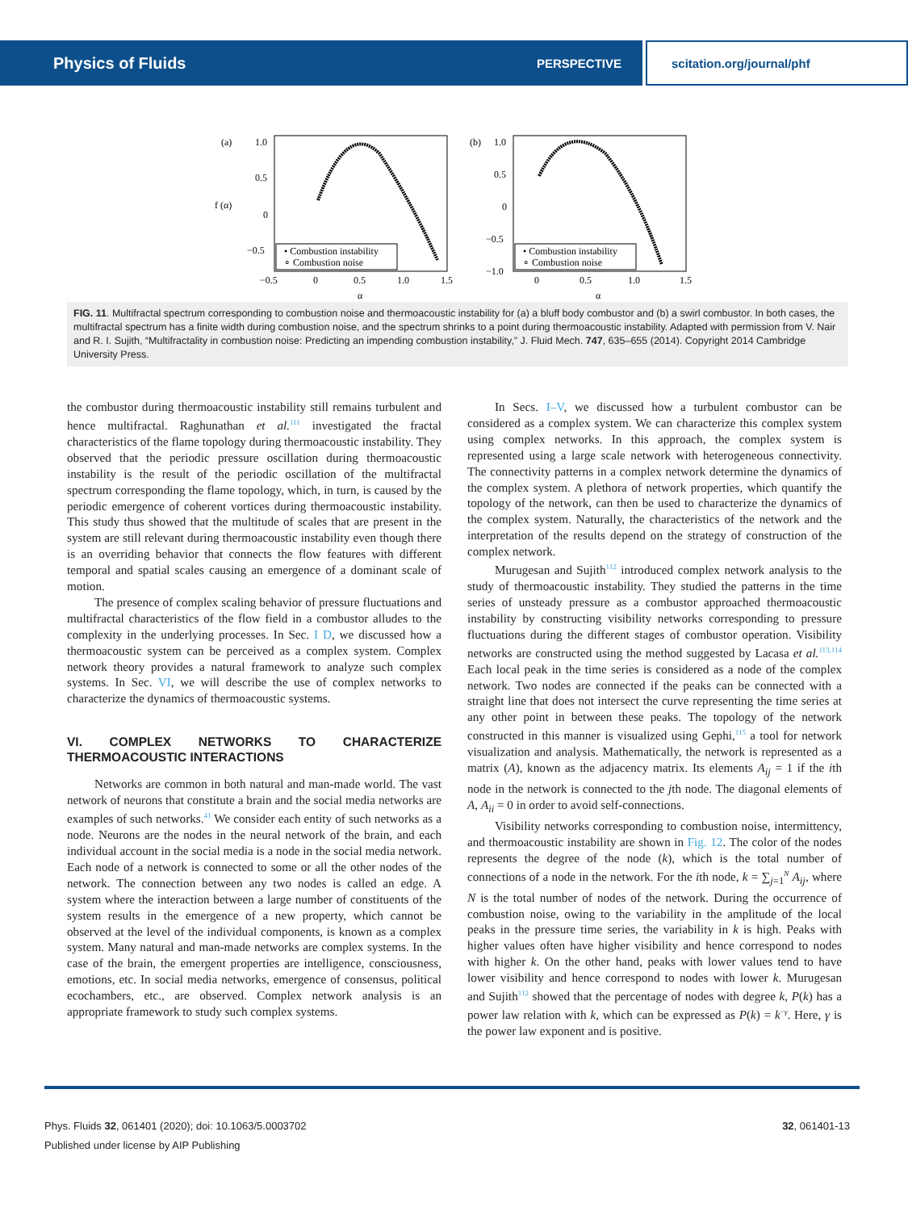Physics of Fluids PERSPECTIVE scitation.org/journal/phf
(a)
f (α)
1.0
0.5
0
−0.5
−0.5
0
0.5
1.0
1.5
α
• Combustion instability
∘ Combustion noise
(b)
1.0
0.5
0
−0.5
−1.0
0
0.5
1.0
1.5
α
• Combustion instability
∘ Combustion noise
FIG. 11. Multifractal spectrum corresponding to combustion noise and thermoacoustic instability for (a) a bluff body combustor and (b) a swirl combustor. In both cases, the multifractal spectrum has a finite width during combustion noise, and the spectrum shrinks to a point during thermoacoustic instability. Adapted with permission from V. Nair and R. I. Sujith, “Multifractality in combustion noise: Predicting an impending combustion instability,” J. Fluid Mech. 747, 635–655 (2014). Copyright 2014 Cambridge University Press.
the combustor during thermoacoustic instability still remains turbulent and hence multifractal. Raghunathan et al.<sup>111</sup> investigated the fractal characteristics of the flame topology during thermoacoustic instability. They observed that the periodic pressure oscillation during thermoacoustic instability is the result of the periodic oscillation of the multifractal spectrum corresponding the flame topology, which, in turn, is caused by the periodic emergence of coherent vortices during thermoacoustic instability. This study thus showed that the multitude of scales that are present in the system are still relevant during thermoacoustic instability even though there is an overriding behavior that connects the flow features with different temporal and spatial scales causing an emergence of a dominant scale of motion.
The presence of complex scaling behavior of pressure fluctuations and multifractal characteristics of the flow field in a combustor alludes to the complexity in the underlying processes. In Sec. I D, we discussed how a thermoacoustic system can be perceived as a complex system. Complex network theory provides a natural framework to analyze such complex systems. In Sec. VI, we will describe the use of complex networks to characterize the dynamics of thermoacoustic systems.
VI. COMPLEX NETWORKS TO CHARACTERIZE THERMOACOUSTIC INTERACTIONS
Networks are common in both natural and man-made world. The vast network of neurons that constitute a brain and the social media networks are examples of such networks.<sup>41</sup> We consider each entity of such networks as a node. Neurons are the nodes in the neural network of the brain, and each individual account in the social media is a node in the social media network. Each node of a network is connected to some or all the other nodes of the network. The connection between any two nodes is called an edge. A system where the interaction between a large number of constituents of the system results in the emergence of a new property, which cannot be observed at the level of the individual components, is known as a complex system. Many natural and man-made networks are complex systems. In the case of the brain, the emergent properties are intelligence, consciousness, emotions, etc. In social media networks, emergence of consensus, political ecochambers, etc., are observed. Complex network analysis is an appropriate framework to study such complex systems.
In Secs. I–V, we discussed how a turbulent combustor can be considered as a complex system. We can characterize this complex system using complex networks. In this approach, the complex system is represented using a large scale network with heterogeneous connectivity. The connectivity patterns in a complex network determine the dynamics of the complex system. A plethora of network properties, which quantify the topology of the network, can then be used to characterize the dynamics of the complex system. Naturally, the characteristics of the network and the interpretation of the results depend on the strategy of construction of the complex network.
Murugesan and Sujith<sup>112</sup> introduced complex network analysis to the study of thermoacoustic instability. They studied the patterns in the time series of unsteady pressure as a combustor approached thermoacoustic instability by constructing visibility networks corresponding to pressure fluctuations during the different stages of combustor operation. Visibility networks are constructed using the method suggested by Lacasa et al.<sup>113,114</sup> Each local peak in the time series is considered as a node of the complex network. Two nodes are connected if the peaks can be connected with a straight line that does not intersect the curve representing the time series at any other point in between these peaks. The topology of the network constructed in this manner is visualized using Gephi,<sup>115</sup> a tool for network visualization and analysis. Mathematically, the network is represented as a matrix (A), known as the adjacency matrix. Its elements A<sub>ij</sub> = 1 if the ith node in the network is connected to the jth node. The diagonal elements of A, A<sub>ii</sub> = 0 in order to avoid self-connections.
Visibility networks corresponding to combustion noise, intermittency, and thermoacoustic instability are shown in Fig. 12. The color of the nodes represents the degree of the node (k), which is the total number of connections of a node in the network. For the ith node, k = ∑<sub>j=1</sub><sup>N</sup> A<sub>ij</sub>, where N is the total number of nodes of the network. During the occurrence of combustion noise, owing to the variability in the amplitude of the local peaks in the pressure time series, the variability in k is high. Peaks with higher values often have higher visibility and hence correspond to nodes with higher k. On the other hand, peaks with lower values tend to have lower visibility and hence correspond to nodes with lower k. Murugesan and Sujith<sup>112</sup> showed that the percentage of nodes with degree k, P(k) has a power law relation with k, which can be expressed as P(k) = k<sup>−γ</sup>. Here, γ is the power law exponent and is positive.
Phys. Fluids 32, 061401 (2020); doi: 10.1063/5.0003702 32, 061401-13
Published under license by AIP Publishing